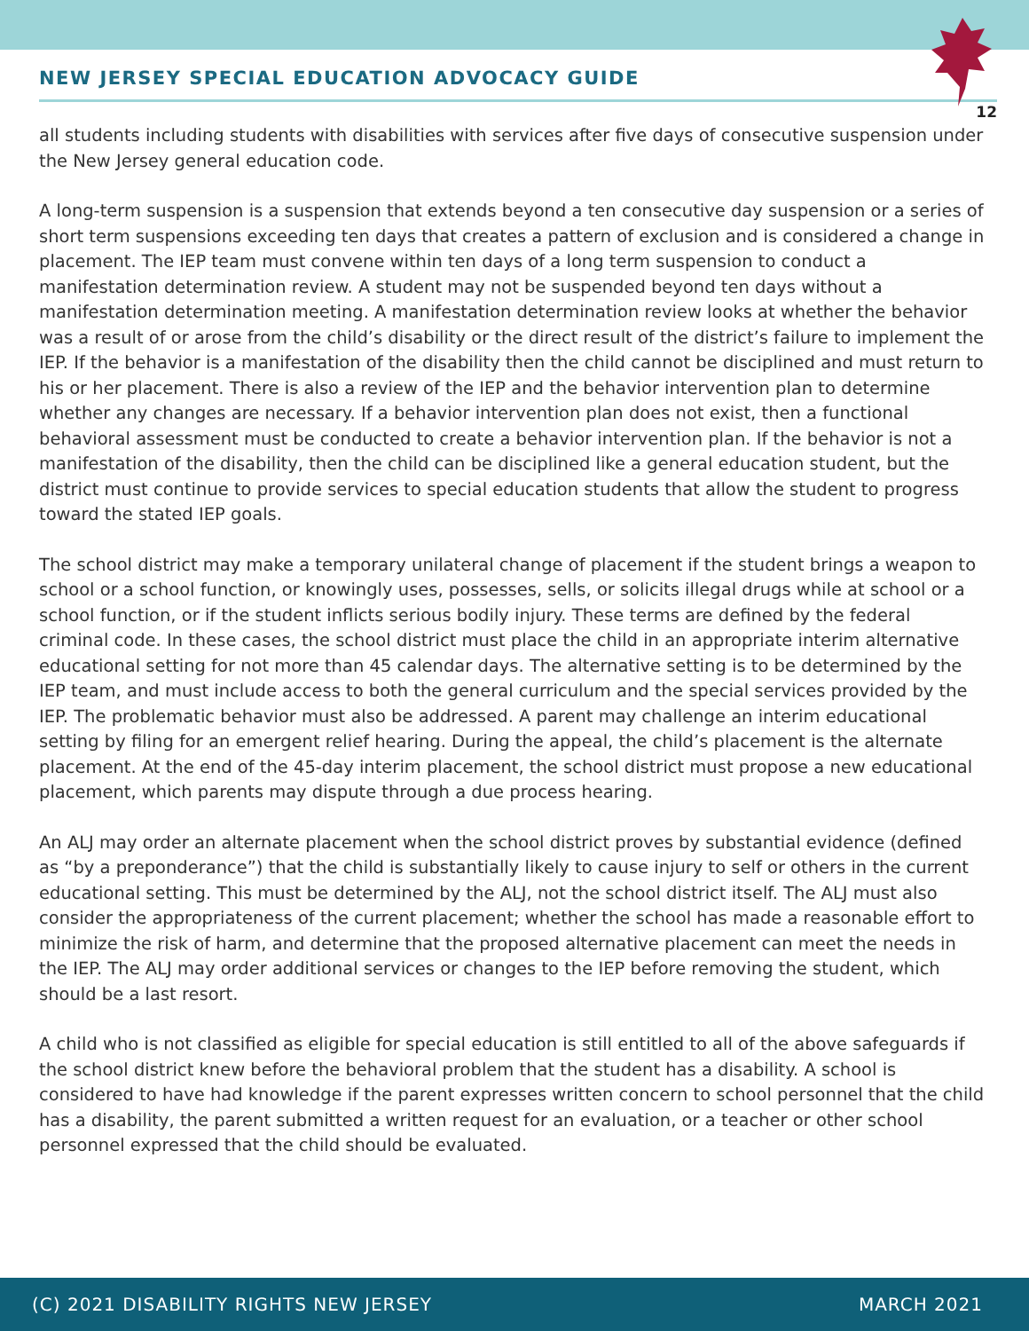NEW JERSEY SPECIAL EDUCATION ADVOCACY GUIDE
12
all students including students with disabilities with services after five days of consecutive suspension under the New Jersey general education code.
A long-term suspension is a suspension that extends beyond a ten consecutive day suspension or a series of short term suspensions exceeding ten days that creates a pattern of exclusion and is considered a change in placement. The IEP team must convene within ten days of a long term suspension to conduct a manifestation determination review. A student may not be suspended beyond ten days without a manifestation determination meeting. A manifestation determination review looks at whether the behavior was a result of or arose from the child’s disability or the direct result of the district’s failure to implement the IEP. If the behavior is a manifestation of the disability then the child cannot be disciplined and must return to his or her placement. There is also a review of the IEP and the behavior intervention plan to determine whether any changes are necessary. If a behavior intervention plan does not exist, then a functional behavioral assessment must be conducted to create a behavior intervention plan. If the behavior is not a manifestation of the disability, then the child can be disciplined like a general education student, but the district must continue to provide services to special education students that allow the student to progress toward the stated IEP goals.
The school district may make a temporary unilateral change of placement if the student brings a weapon to school or a school function, or knowingly uses, possesses, sells, or solicits illegal drugs while at school or a school function, or if the student inflicts serious bodily injury. These terms are defined by the federal criminal code. In these cases, the school district must place the child in an appropriate interim alternative educational setting for not more than 45 calendar days. The alternative setting is to be determined by the IEP team, and must include access to both the general curriculum and the special services provided by the IEP. The problematic behavior must also be addressed. A parent may challenge an interim educational setting by filing for an emergent relief hearing. During the appeal, the child’s placement is the alternate placement. At the end of the 45-day interim placement, the school district must propose a new educational placement, which parents may dispute through a due process hearing.
An ALJ may order an alternate placement when the school district proves by substantial evidence (defined as “by a preponderance”) that the child is substantially likely to cause injury to self or others in the current educational setting. This must be determined by the ALJ, not the school district itself. The ALJ must also consider the appropriateness of the current placement; whether the school has made a reasonable effort to minimize the risk of harm, and determine that the proposed alternative placement can meet the needs in the IEP. The ALJ may order additional services or changes to the IEP before removing the student, which should be a last resort.
A child who is not classified as eligible for special education is still entitled to all of the above safeguards if the school district knew before the behavioral problem that the student has a disability. A school is considered to have had knowledge if the parent expresses written concern to school personnel that the child has a disability, the parent submitted a written request for an evaluation, or a teacher or other school personnel expressed that the child should be evaluated.
(C) 2021 DISABILITY RIGHTS NEW JERSEY MARCH 2021